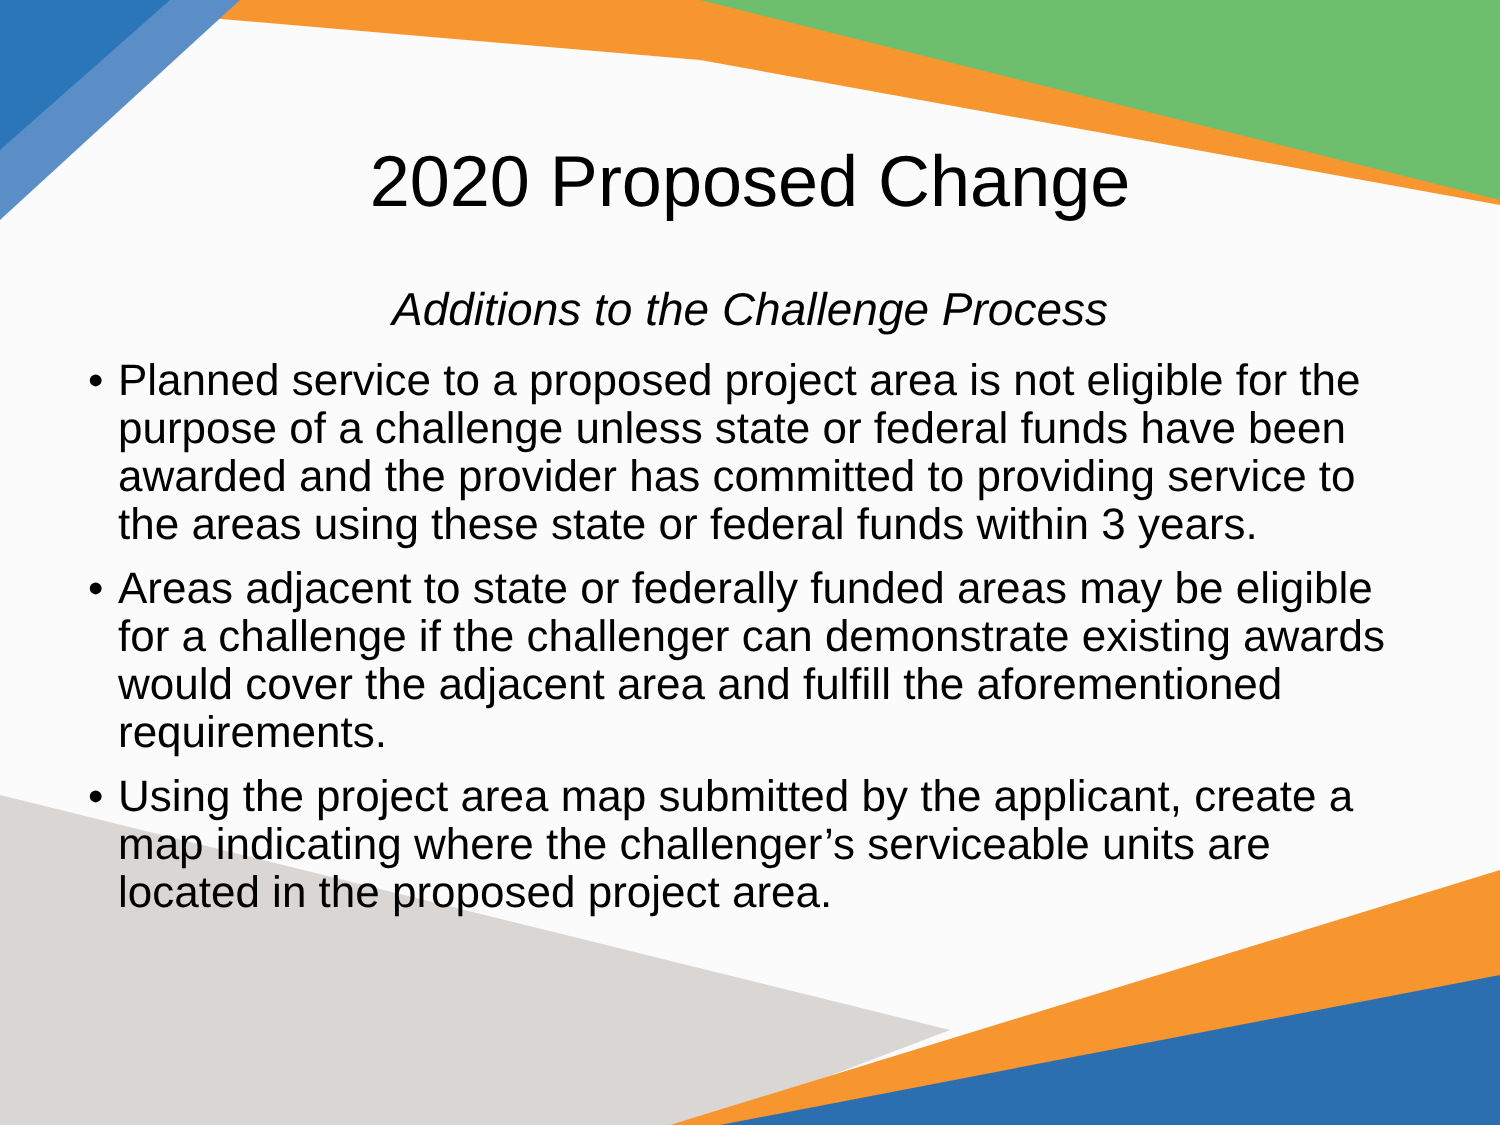2020 Proposed Change
Additions to the Challenge Process
• Planned service to a proposed project area is not eligible for the purpose of a challenge unless state or federal funds have been awarded and the provider has committed to providing service to the areas using these state or federal funds within 3 years.
• Areas adjacent to state or federally funded areas may be eligible for a challenge if the challenger can demonstrate existing awards would cover the adjacent area and fulfill the aforementioned requirements.
• Using the project area map submitted by the applicant, create a map indicating where the challenger’s serviceable units are located in the proposed project area.